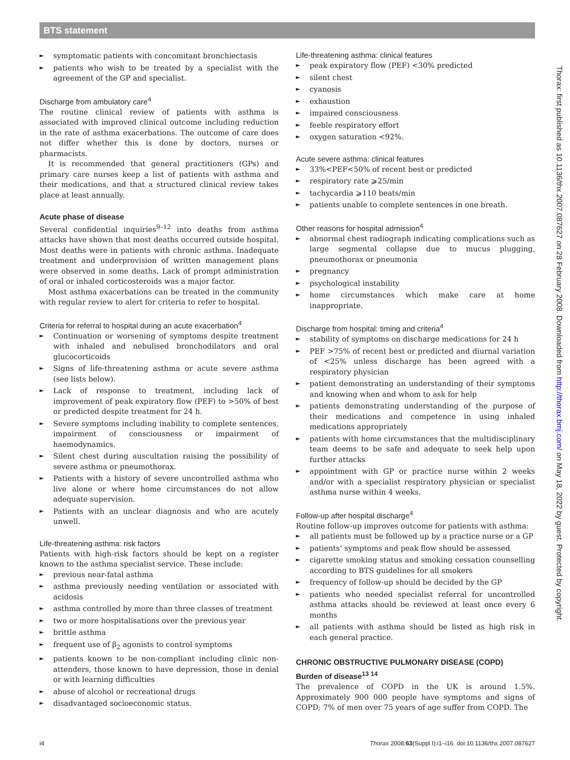BTS statement
► symptomatic patients with concomitant bronchiectasis
► patients who wish to be treated by a specialist with the agreement of the GP and specialist.
Discharge from ambulatory care<sup>4</sup>
The routine clinical review of patients with asthma is associated with improved clinical outcome including reduction in the rate of asthma exacerbations. The outcome of care does not differ whether this is done by doctors, nurses or pharmacists.
It is recommended that general practitioners (GPs) and primary care nurses keep a list of patients with asthma and their medications, and that a structured clinical review takes place at least annually.
Acute phase of disease
Several confidential inquiries<sup>9–12</sup> into deaths from asthma attacks have shown that most deaths occurred outside hospital. Most deaths were in patients with chronic asthma. Inadequate treatment and underprovision of written management plans were observed in some deaths. Lack of prompt administration of oral or inhaled corticosteroids was a major factor.
Most asthma exacerbations can be treated in the community with regular review to alert for criteria to refer to hospital.
Criteria for referral to hospital during an acute exacerbation<sup>4</sup>
► Continuation or worsening of symptoms despite treatment with inhaled and nebulised bronchodilators and oral glucocorticoids
► Signs of life-threatening asthma or acute severe asthma (see lists below).
► Lack of response to treatment, including lack of improvement of peak expiratory flow (PEF) to >50% of best or predicted despite treatment for 24 h.
► Severe symptoms including inability to complete sentences, impairment of consciousness or impairment of haemodynamics.
► Silent chest during auscultation raising the possibility of severe asthma or pneumothorax.
► Patients with a history of severe uncontrolled asthma who live alone or where home circumstances do not allow adequate supervision.
► Patients with an unclear diagnosis and who are acutely unwell.
Life-threatening asthma: risk factors
Patients with high-risk factors should be kept on a register known to the asthma specialist service. These include:
► previous near-fatal asthma
► asthma previously needing ventilation or associated with acidosis
► asthma controlled by more than three classes of treatment
► two or more hospitalisations over the previous year
► brittle asthma
► frequent use of β<sub>2</sub> agonists to control symptoms
► patients known to be non-compliant including clinic non-attenders, those known to have depression, those in denial or with learning difficulties
► abuse of alcohol or recreational drugs
► disadvantaged socioeconomic status.
Life-threatening asthma: clinical features
► peak expiratory flow (PEF) <30% predicted
► silent chest
► cyanosis
► exhaustion
► impaired consciousness
► feeble respiratory effort
► oxygen saturation <92%.
Acute severe asthma: clinical features
► 33%<PEF<50% of recent best or predicted
► respiratory rate ⩾25/min
► tachycardia ⩾110 beats/min
► patients unable to complete sentences in one breath.
Other reasons for hospital admission<sup>4</sup>
► abnormal chest radiograph indicating complications such as large segmental collapse due to mucus plugging, pneumothorax or pneumonia
► pregnancy
► psychological instability
► home circumstances which make care at home inappropriate.
Discharge from hospital: timing and criteria<sup>4</sup>
► stability of symptoms on discharge medications for 24 h
► PEF >75% of recent best or predicted and diurnal variation of <25% unless discharge has been agreed with a respiratory physician
► patient demonstrating an understanding of their symptoms and knowing when and whom to ask for help
► patients demonstrating understanding of the purpose of their medications and competence in using inhaled medications appropriately
► patients with home circumstances that the multidisciplinary team deems to be safe and adequate to seek help upon further attacks
► appointment with GP or practice nurse within 2 weeks and/or with a specialist respiratory physician or specialist asthma nurse within 4 weeks.
Follow-up after hospital discharge<sup>4</sup>
Routine follow-up improves outcome for patients with asthma:
► all patients must be followed up by a practice nurse or a GP
► patients’ symptoms and peak flow should be assessed
► cigarette smoking status and smoking cessation counselling according to BTS guidelines for all smokers
► frequency of follow-up should be decided by the GP
► patients who needed specialist referral for uncontrolled asthma attacks should be reviewed at least once every 6 months
► all patients with asthma should be listed as high risk in each general practice.
CHRONIC OBSTRUCTIVE PULMONARY DISEASE (COPD)
Burden of disease<sup>13 14</sup>
The prevalence of COPD in the UK is around 1.5%. Approximately 900 000 people have symptoms and signs of COPD; 7% of men over 75 years of age suffer from COPD. The
Thorax: first published as 10.1136/thx.2007.087627 on 28 February 2008. Downloaded from http://thorax.bmj.com/ on May 18, 2022 by guest. Protected by copyright.
i4 Thorax 2008;63(Suppl I):i1–i16. doi:10.1136/thx.2007.087627